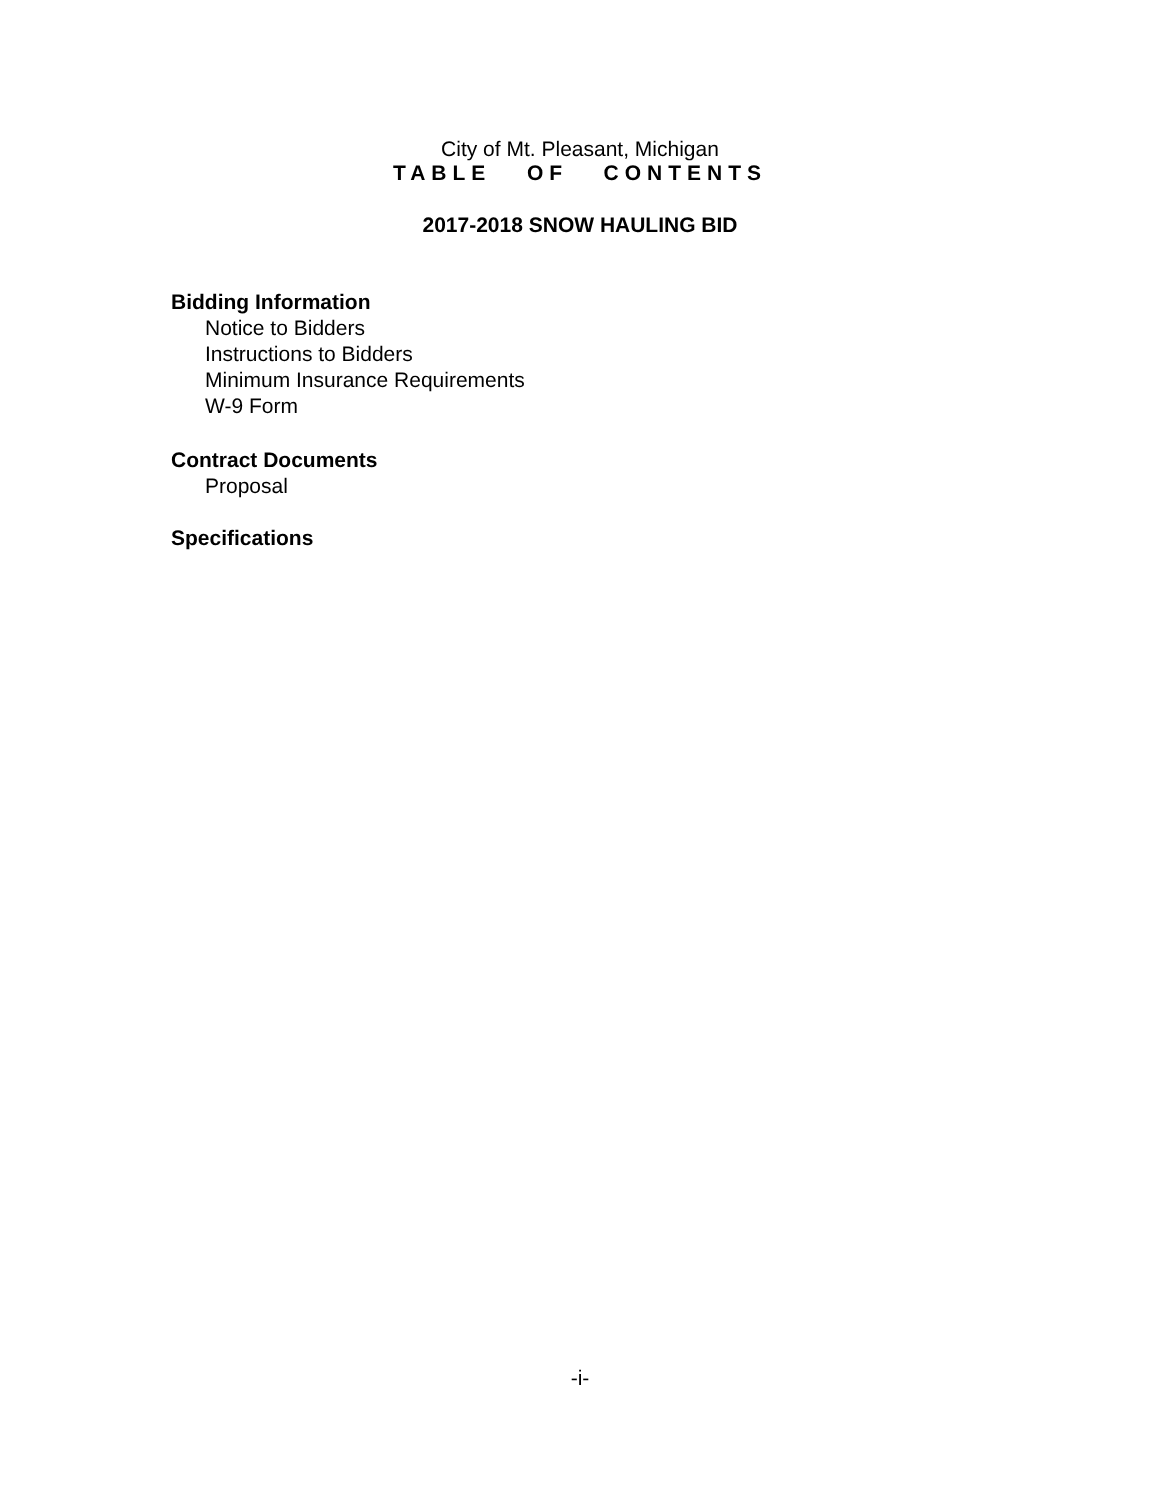City of Mt. Pleasant, Michigan
TABLE OF CONTENTS
2017-2018 SNOW HAULING BID
Bidding Information
Notice to Bidders
Instructions to Bidders
Minimum Insurance Requirements
W-9 Form
Contract Documents
Proposal
Specifications
-i-